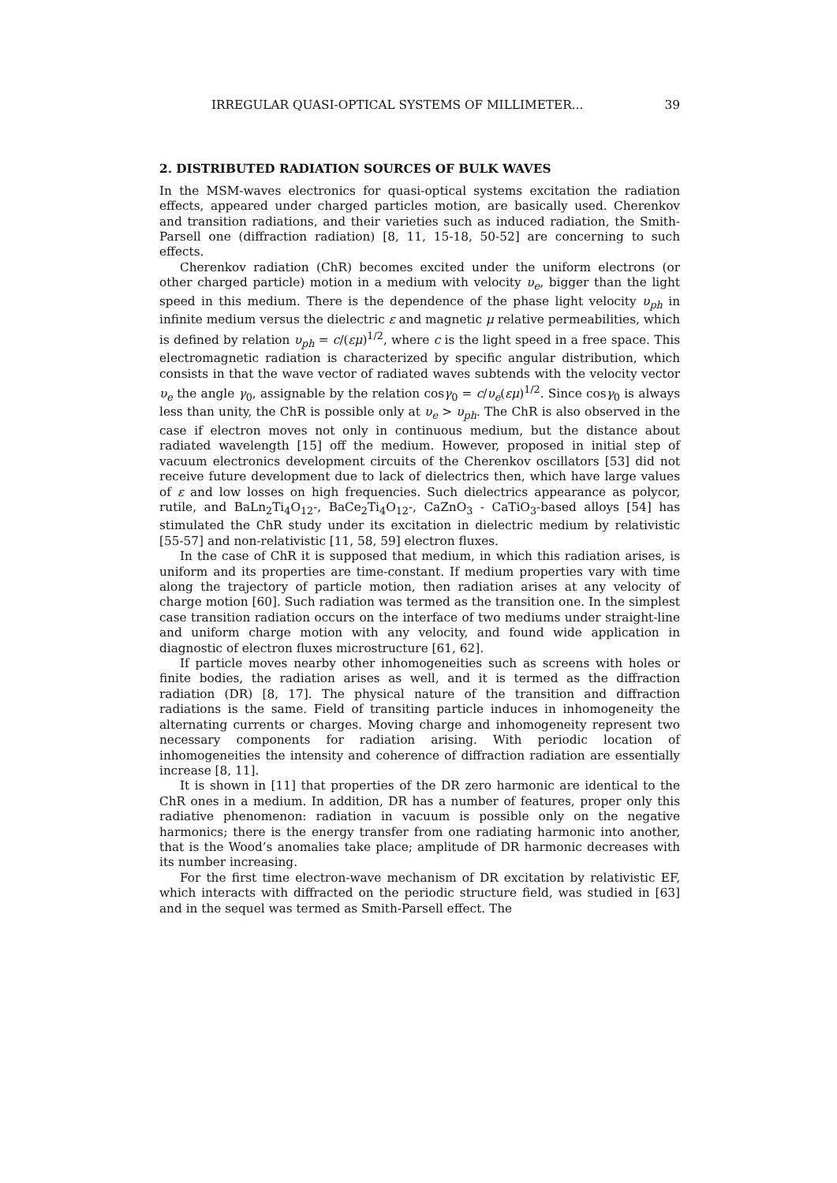IRREGULAR QUASI-OPTICAL SYSTEMS OF MILLIMETER... 39
2. DISTRIBUTED RADIATION SOURCES OF BULK WAVES
In the MSM-waves electronics for quasi-optical systems excitation the radiation effects, appeared under charged particles motion, are basically used. Cherenkov and transition radiations, and their varieties such as induced radiation, the Smith-Parsell one (diffraction radiation) [8, 11, 15-18, 50-52] are concerning to such effects.
Cherenkov radiation (ChR) becomes excited under the uniform electrons (or other charged particle) motion in a medium with velocity υ<sub>e</sub>, bigger than the light speed in this medium. There is the dependence of the phase light velocity υ<sub>ph</sub> in infinite medium versus the dielectric ε and magnetic μ relative permeabilities, which is defined by relation υ<sub>ph</sub> = c/(εμ)<sup>1/2</sup>, where c is the light speed in a free space. This electromagnetic radiation is characterized by specific angular distribution, which consists in that the wave vector of radiated waves subtends with the velocity vector υ<sub>e</sub> the angle γ<sub>0</sub>, assignable by the relation cosγ<sub>0</sub> = c/υ<sub>e</sub>(εμ)<sup>1/2</sup>. Since cosγ<sub>0</sub> is always less than unity, the ChR is possible only at υ<sub>e</sub> > υ<sub>ph</sub>. The ChR is also observed in the case if electron moves not only in continuous medium, but the distance about radiated wavelength [15] off the medium. However, proposed in initial step of vacuum electronics development circuits of the Cherenkov oscillators [53] did not receive future development due to lack of dielectrics then, which have large values of ε and low losses on high frequencies. Such dielectrics appearance as polycor, rutile, and BaLn<sub>2</sub>Ti<sub>4</sub>O<sub>12</sub>-, BaCe<sub>2</sub>Ti<sub>4</sub>O<sub>12</sub>-, CaZnO<sub>3</sub> - CaTiO<sub>3</sub>-based alloys [54] has stimulated the ChR study under its excitation in dielectric medium by relativistic [55-57] and non-relativistic [11, 58, 59] electron fluxes.
In the case of ChR it is supposed that medium, in which this radiation arises, is uniform and its properties are time-constant. If medium properties vary with time along the trajectory of particle motion, then radiation arises at any velocity of charge motion [60]. Such radiation was termed as the transition one. In the simplest case transition radiation occurs on the interface of two mediums under straight-line and uniform charge motion with any velocity, and found wide application in diagnostic of electron fluxes microstructure [61, 62].
If particle moves nearby other inhomogeneities such as screens with holes or finite bodies, the radiation arises as well, and it is termed as the diffraction radiation (DR) [8, 17]. The physical nature of the transition and diffraction radiations is the same. Field of transiting particle induces in inhomogeneity the alternating currents or charges. Moving charge and inhomogeneity represent two necessary components for radiation arising. With periodic location of inhomogeneities the intensity and coherence of diffraction radiation are essentially increase [8, 11].
It is shown in [11] that properties of the DR zero harmonic are identical to the ChR ones in a medium. In addition, DR has a number of features, proper only this radiative phenomenon: radiation in vacuum is possible only on the negative harmonics; there is the energy transfer from one radiating harmonic into another, that is the Wood’s anomalies take place; amplitude of DR harmonic decreases with its number increasing.
For the first time electron-wave mechanism of DR excitation by relativistic EF, which interacts with diffracted on the periodic structure field, was studied in [63] and in the sequel was termed as Smith-Parsell effect. The